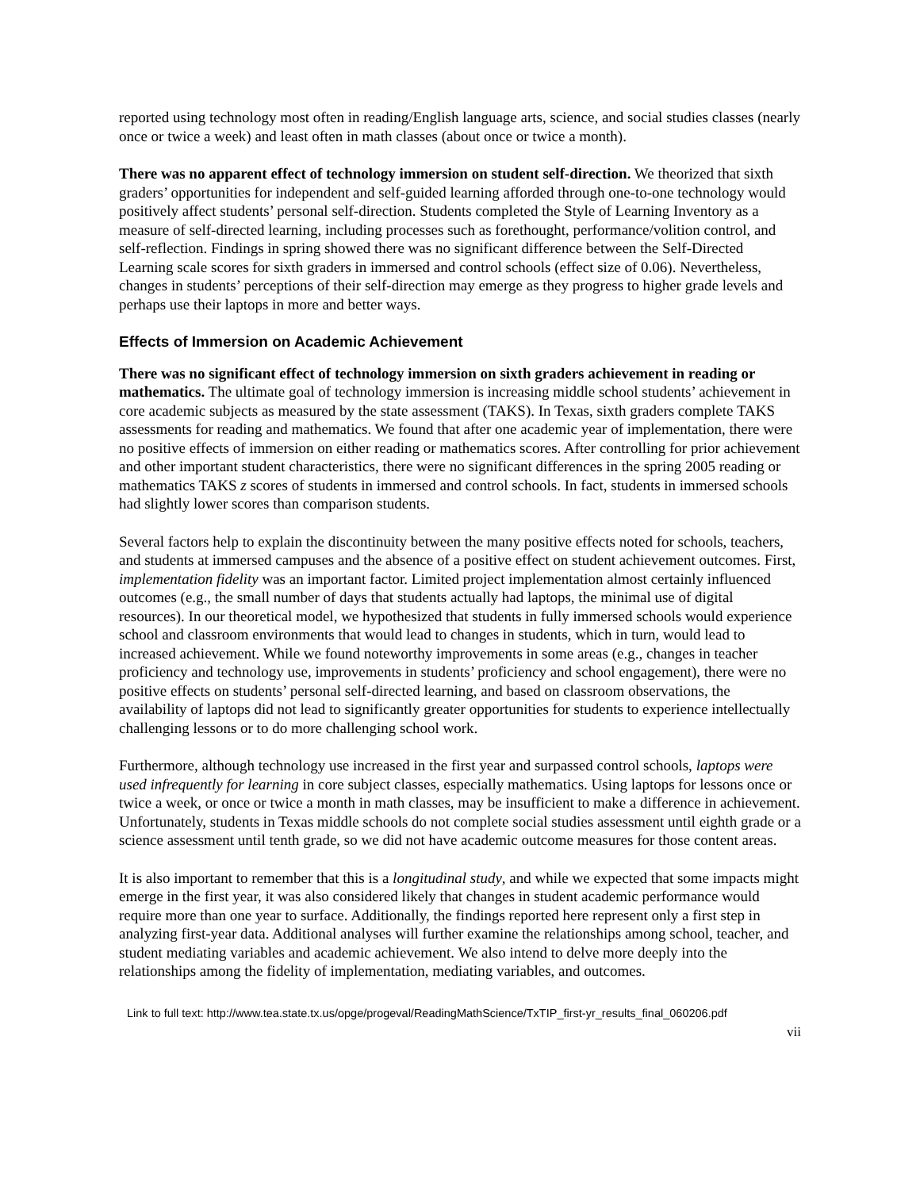reported using technology most often in reading/English language arts, science, and social studies classes (nearly once or twice a week) and least often in math classes (about once or twice a month).
There was no apparent effect of technology immersion on student self-direction. We theorized that sixth graders’ opportunities for independent and self-guided learning afforded through one-to-one technology would positively affect students’ personal self-direction. Students completed the Style of Learning Inventory as a measure of self-directed learning, including processes such as forethought, performance/volition control, and self-reflection. Findings in spring showed there was no significant difference between the Self-Directed Learning scale scores for sixth graders in immersed and control schools (effect size of 0.06). Nevertheless, changes in students’ perceptions of their self-direction may emerge as they progress to higher grade levels and perhaps use their laptops in more and better ways.
Effects of Immersion on Academic Achievement
There was no significant effect of technology immersion on sixth graders achievement in reading or mathematics. The ultimate goal of technology immersion is increasing middle school students’ achievement in core academic subjects as measured by the state assessment (TAKS). In Texas, sixth graders complete TAKS assessments for reading and mathematics. We found that after one academic year of implementation, there were no positive effects of immersion on either reading or mathematics scores. After controlling for prior achievement and other important student characteristics, there were no significant differences in the spring 2005 reading or mathematics TAKS z scores of students in immersed and control schools. In fact, students in immersed schools had slightly lower scores than comparison students.
Several factors help to explain the discontinuity between the many positive effects noted for schools, teachers, and students at immersed campuses and the absence of a positive effect on student achievement outcomes. First, implementation fidelity was an important factor. Limited project implementation almost certainly influenced outcomes (e.g., the small number of days that students actually had laptops, the minimal use of digital resources). In our theoretical model, we hypothesized that students in fully immersed schools would experience school and classroom environments that would lead to changes in students, which in turn, would lead to increased achievement. While we found noteworthy improvements in some areas (e.g., changes in teacher proficiency and technology use, improvements in students’ proficiency and school engagement), there were no positive effects on students’ personal self-directed learning, and based on classroom observations, the availability of laptops did not lead to significantly greater opportunities for students to experience intellectually challenging lessons or to do more challenging school work.
Furthermore, although technology use increased in the first year and surpassed control schools, laptops were used infrequently for learning in core subject classes, especially mathematics. Using laptops for lessons once or twice a week, or once or twice a month in math classes, may be insufficient to make a difference in achievement. Unfortunately, students in Texas middle schools do not complete social studies assessment until eighth grade or a science assessment until tenth grade, so we did not have academic outcome measures for those content areas.
It is also important to remember that this is a longitudinal study, and while we expected that some impacts might emerge in the first year, it was also considered likely that changes in student academic performance would require more than one year to surface. Additionally, the findings reported here represent only a first step in analyzing first-year data. Additional analyses will further examine the relationships among school, teacher, and student mediating variables and academic achievement. We also intend to delve more deeply into the relationships among the fidelity of implementation, mediating variables, and outcomes.
Link to full text: http://www.tea.state.tx.us/opge/progeval/ReadingMathScience/TxTIP_first-yr_results_final_060206.pdf
vii